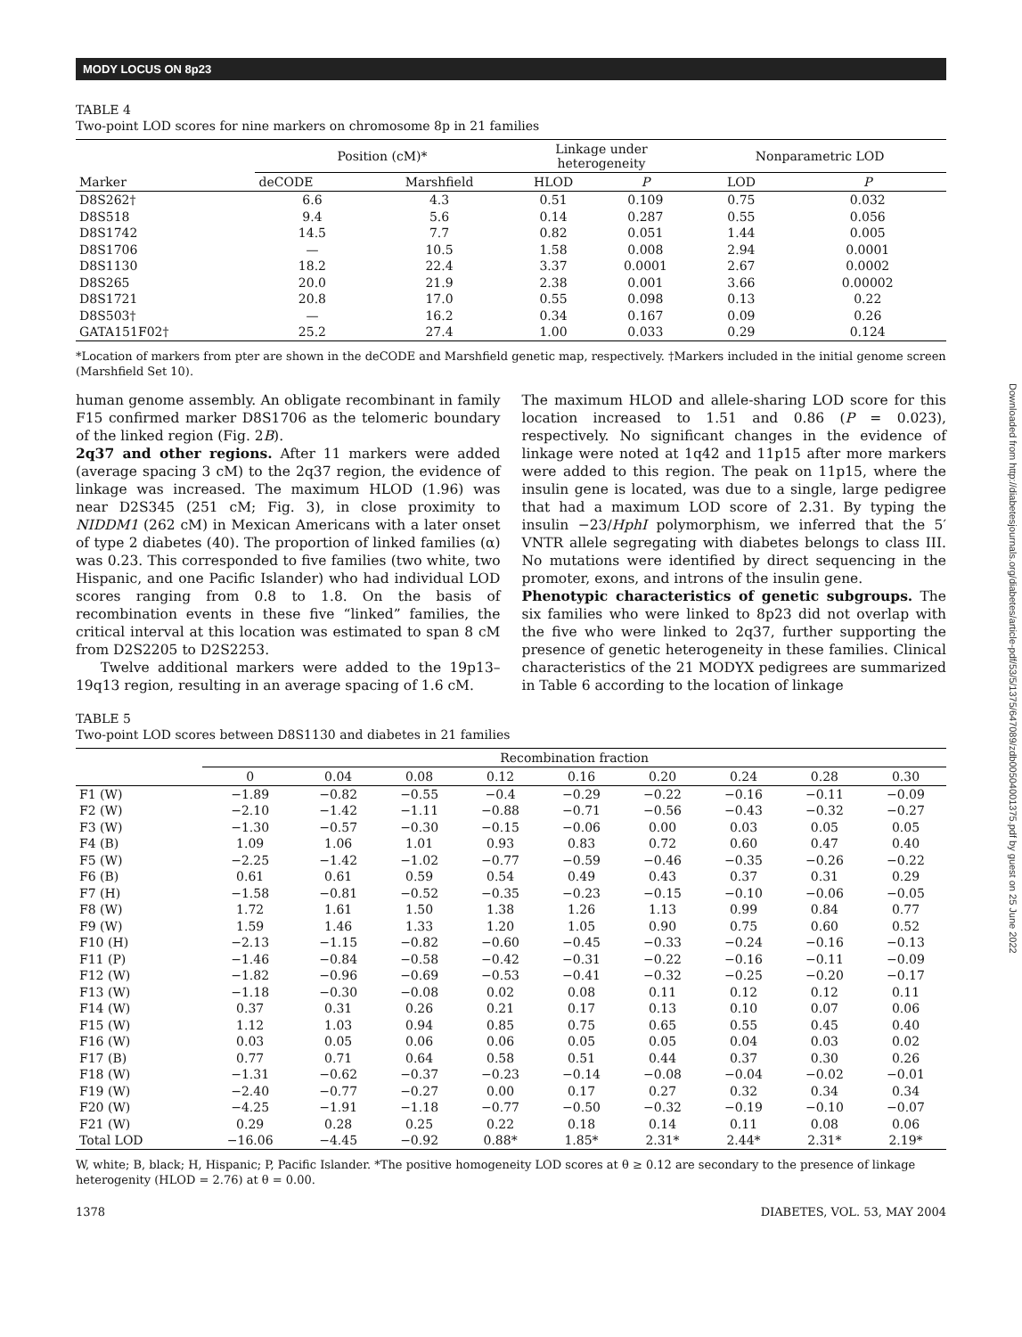MODY LOCUS ON 8p23
TABLE 4
Two-point LOD scores for nine markers on chromosome 8p in 21 families
| Marker | Position (cM)* | | Linkage under heterogeneity | | Nonparametric LOD | |
| --- | --- | --- | --- | --- | --- | --- |
| | deCODE | Marshfield | HLOD | P | LOD | P |
| D8S262† | 6.6 | 4.3 | 0.51 | 0.109 | 0.75 | 0.032 |
| D8S518 | 9.4 | 5.6 | 0.14 | 0.287 | 0.55 | 0.056 |
| D8S1742 | 14.5 | 7.7 | 0.82 | 0.051 | 1.44 | 0.005 |
| D8S1706 | — | 10.5 | 1.58 | 0.008 | 2.94 | 0.0001 |
| D8S1130 | 18.2 | 22.4 | 3.37 | 0.0001 | 2.67 | 0.0002 |
| D8S265 | 20.0 | 21.9 | 2.38 | 0.001 | 3.66 | 0.00002 |
| D8S1721 | 20.8 | 17.0 | 0.55 | 0.098 | 0.13 | 0.22 |
| D8S503† | — | 16.2 | 0.34 | 0.167 | 0.09 | 0.26 |
| GATA151F02† | 25.2 | 27.4 | 1.00 | 0.033 | 0.29 | 0.124 |
*Location of markers from pter are shown in the deCODE and Marshfield genetic map, respectively. †Markers included in the initial genome screen (Marshfield Set 10).
human genome assembly. An obligate recombinant in family F15 confirmed marker D8S1706 as the telomeric boundary of the linked region (Fig. 2B).
2q37 and other regions. After 11 markers were added (average spacing 3 cM) to the 2q37 region, the evidence of linkage was increased. The maximum HLOD (1.96) was near D2S345 (251 cM; Fig. 3), in close proximity to NIDDM1 (262 cM) in Mexican Americans with a later onset of type 2 diabetes (40). The proportion of linked families (α) was 0.23. This corresponded to five families (two white, two Hispanic, and one Pacific Islander) who had individual LOD scores ranging from 0.8 to 1.8. On the basis of recombination events in these five “linked” families, the critical interval at this location was estimated to span 8 cM from D2S2205 to D2S2253.
Twelve additional markers were added to the 19p13–19q13 region, resulting in an average spacing of 1.6 cM.
The maximum HLOD and allele-sharing LOD score for this location increased to 1.51 and 0.86 (P = 0.023), respectively. No significant changes in the evidence of linkage were noted at 1q42 and 11p15 after more markers were added to this region. The peak on 11p15, where the insulin gene is located, was due to a single, large pedigree that had a maximum LOD score of 2.31. By typing the insulin −23/HphI polymorphism, we inferred that the 5′ VNTR allele segregating with diabetes belongs to class III. No mutations were identified by direct sequencing in the promoter, exons, and introns of the insulin gene.
Phenotypic characteristics of genetic subgroups. The six families who were linked to 8p23 did not overlap with the five who were linked to 2q37, further supporting the presence of genetic heterogeneity in these families. Clinical characteristics of the 21 MODYX pedigrees are summarized in Table 6 according to the location of linkage
TABLE 5
Two-point LOD scores between D8S1130 and diabetes in 21 families
| | Recombination fraction | | | | | | | | |
| --- | --- | --- | --- | --- | --- | --- | --- | --- | --- |
| | 0 | 0.04 | 0.08 | 0.12 | 0.16 | 0.20 | 0.24 | 0.28 | 0.30 |
| F1 (W) | −1.89 | −0.82 | −0.55 | −0.4 | −0.29 | −0.22 | −0.16 | −0.11 | −0.09 |
| F2 (W) | −2.10 | −1.42 | −1.11 | −0.88 | −0.71 | −0.56 | −0.43 | −0.32 | −0.27 |
| F3 (W) | −1.30 | −0.57 | −0.30 | −0.15 | −0.06 | 0.00 | 0.03 | 0.05 | 0.05 |
| F4 (B) | 1.09 | 1.06 | 1.01 | 0.93 | 0.83 | 0.72 | 0.60 | 0.47 | 0.40 |
| F5 (W) | −2.25 | −1.42 | −1.02 | −0.77 | −0.59 | −0.46 | −0.35 | −0.26 | −0.22 |
| F6 (B) | 0.61 | 0.61 | 0.59 | 0.54 | 0.49 | 0.43 | 0.37 | 0.31 | 0.29 |
| F7 (H) | −1.58 | −0.81 | −0.52 | −0.35 | −0.23 | −0.15 | −0.10 | −0.06 | −0.05 |
| F8 (W) | 1.72 | 1.61 | 1.50 | 1.38 | 1.26 | 1.13 | 0.99 | 0.84 | 0.77 |
| F9 (W) | 1.59 | 1.46 | 1.33 | 1.20 | 1.05 | 0.90 | 0.75 | 0.60 | 0.52 |
| F10 (H) | −2.13 | −1.15 | −0.82 | −0.60 | −0.45 | −0.33 | −0.24 | −0.16 | −0.13 |
| F11 (P) | −1.46 | −0.84 | −0.58 | −0.42 | −0.31 | −0.22 | −0.16 | −0.11 | −0.09 |
| F12 (W) | −1.82 | −0.96 | −0.69 | −0.53 | −0.41 | −0.32 | −0.25 | −0.20 | −0.17 |
| F13 (W) | −1.18 | −0.30 | −0.08 | 0.02 | 0.08 | 0.11 | 0.12 | 0.12 | 0.11 |
| F14 (W) | 0.37 | 0.31 | 0.26 | 0.21 | 0.17 | 0.13 | 0.10 | 0.07 | 0.06 |
| F15 (W) | 1.12 | 1.03 | 0.94 | 0.85 | 0.75 | 0.65 | 0.55 | 0.45 | 0.40 |
| F16 (W) | 0.03 | 0.05 | 0.06 | 0.06 | 0.05 | 0.05 | 0.04 | 0.03 | 0.02 |
| F17 (B) | 0.77 | 0.71 | 0.64 | 0.58 | 0.51 | 0.44 | 0.37 | 0.30 | 0.26 |
| F18 (W) | −1.31 | −0.62 | −0.37 | −0.23 | −0.14 | −0.08 | −0.04 | −0.02 | −0.01 |
| F19 (W) | −2.40 | −0.77 | −0.27 | 0.00 | 0.17 | 0.27 | 0.32 | 0.34 | 0.34 |
| F20 (W) | −4.25 | −1.91 | −1.18 | −0.77 | −0.50 | −0.32 | −0.19 | −0.10 | −0.07 |
| F21 (W) | 0.29 | 0.28 | 0.25 | 0.22 | 0.18 | 0.14 | 0.11 | 0.08 | 0.06 |
| Total LOD | −16.06 | −4.45 | −0.92 | 0.88* | 1.85* | 2.31* | 2.44* | 2.31* | 2.19* |
W, white; B, black; H, Hispanic; P, Pacific Islander. *The positive homogeneity LOD scores at θ ≥ 0.12 are secondary to the presence of linkage heterogenity (HLOD = 2.76) at θ = 0.00.
1378 DIABETES, VOL. 53, MAY 2004
Downloaded from http://diabetesjournals.org/diabetes/article-pdf/53/5/1375/647089/zdb00504001375.pdf by guest on 25 June 2022